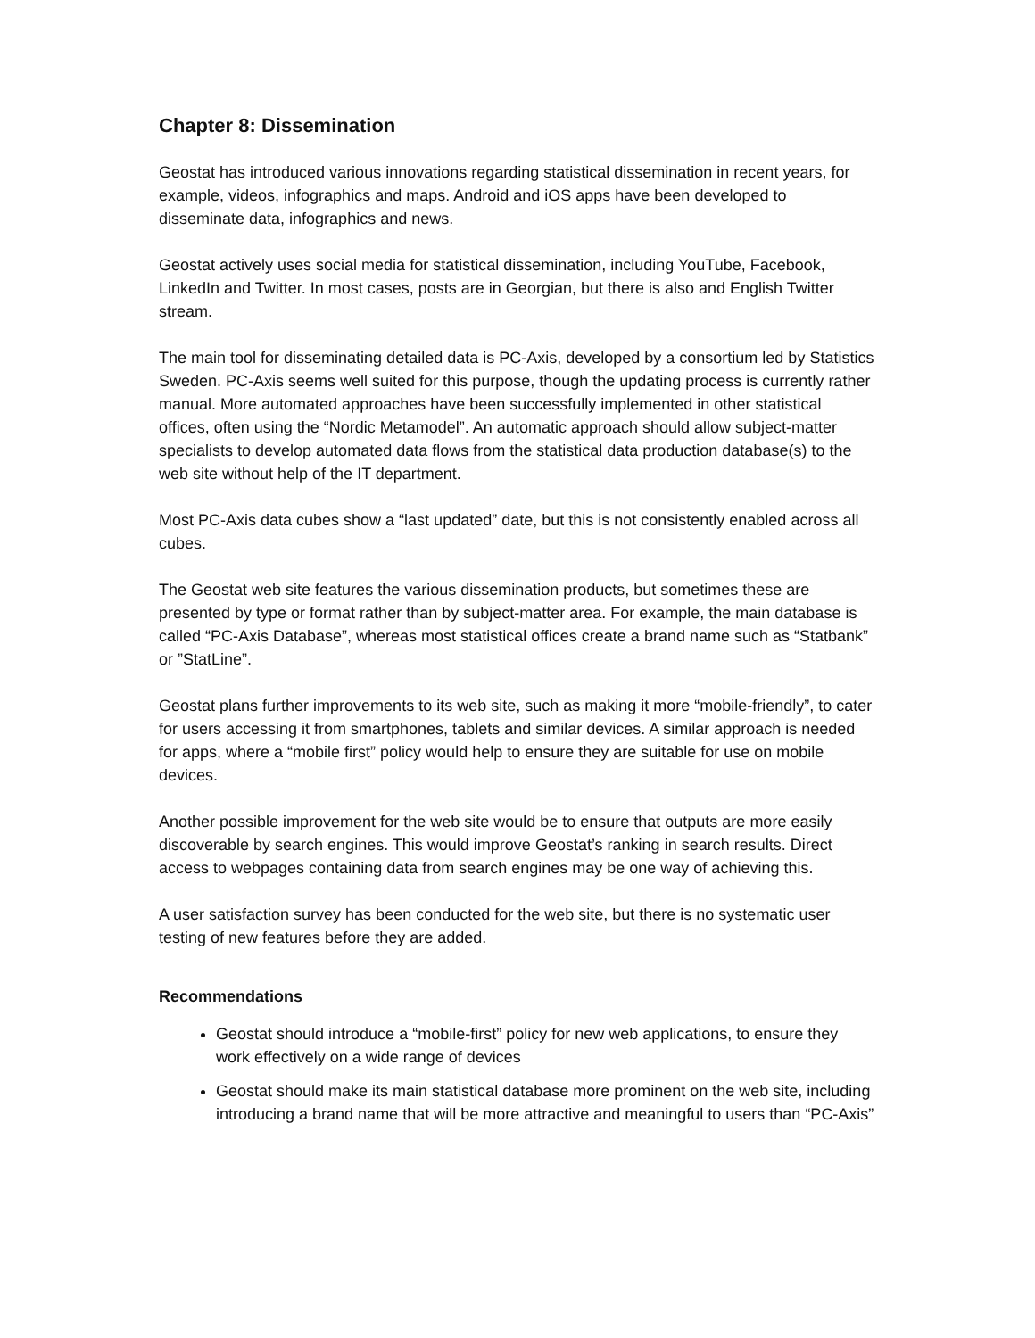Chapter 8: Dissemination
Geostat has introduced various innovations regarding statistical dissemination in recent years, for example, videos, infographics and maps. Android and iOS apps have been developed to disseminate data, infographics and news.
Geostat actively uses social media for statistical dissemination, including YouTube, Facebook, LinkedIn and Twitter. In most cases, posts are in Georgian, but there is also and English Twitter stream.
The main tool for disseminating detailed data is PC-Axis, developed by a consortium led by Statistics Sweden. PC-Axis seems well suited for this purpose, though the updating process is currently rather manual. More automated approaches have been successfully implemented in other statistical offices, often using the “Nordic Metamodel”. An automatic approach should allow subject-matter specialists to develop automated data flows from the statistical data production database(s) to the web site without help of the IT department.
Most PC-Axis data cubes show a “last updated” date, but this is not consistently enabled across all cubes.
The Geostat web site features the various dissemination products, but sometimes these are presented by type or format rather than by subject-matter area. For example, the main database is called “PC-Axis Database”, whereas most statistical offices create a brand name such as “Statbank” or ”StatLine”.
Geostat plans further improvements to its web site, such as making it more “mobile-friendly”, to cater for users accessing it from smartphones, tablets and similar devices. A similar approach is needed for apps, where a “mobile first” policy would help to ensure they are suitable for use on mobile devices.
Another possible improvement for the web site would be to ensure that outputs are more easily discoverable by search engines. This would improve Geostat’s ranking in search results. Direct access to webpages containing data from search engines may be one way of achieving this.
A user satisfaction survey has been conducted for the web site, but there is no systematic user testing of new features before they are added.
Recommendations
Geostat should introduce a “mobile-first” policy for new web applications, to ensure they work effectively on a wide range of devices
Geostat should make its main statistical database more prominent on the web site, including introducing a brand name that will be more attractive and meaningful to users than “PC-Axis”